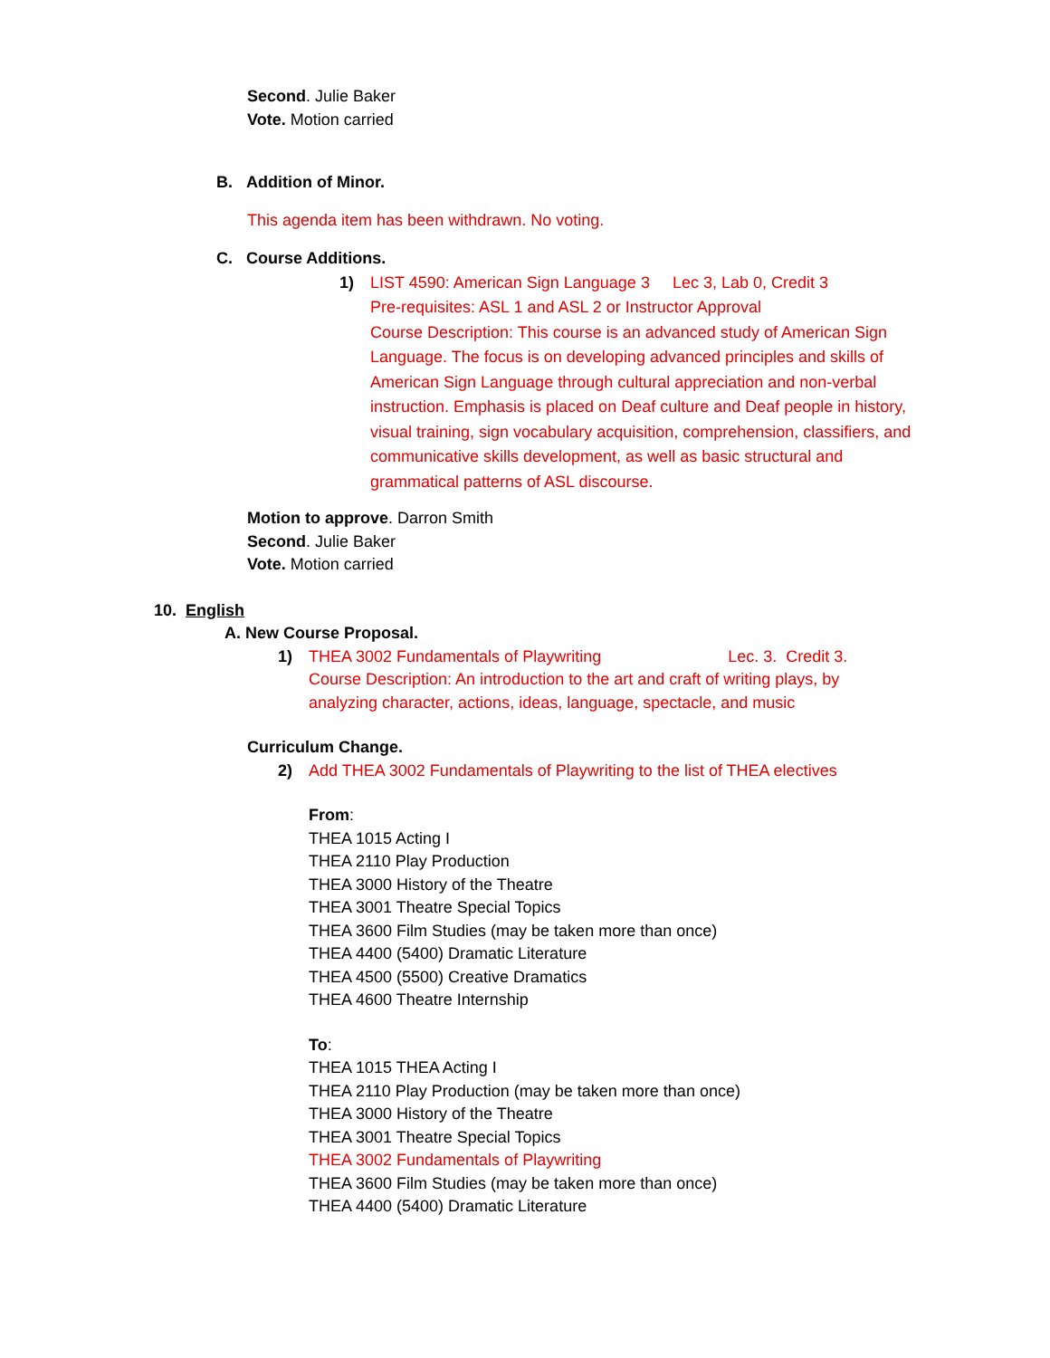Second. Julie Baker
Vote. Motion carried
B. Addition of Minor.
This agenda item has been withdrawn. No voting.
C. Course Additions.
1) LIST 4590: American Sign Language 3 Lec 3, Lab 0, Credit 3
Pre-requisites: ASL 1 and ASL 2 or Instructor Approval
Course Description: This course is an advanced study of American Sign Language. The focus is on developing advanced principles and skills of American Sign Language through cultural appreciation and non-verbal instruction. Emphasis is placed on Deaf culture and Deaf people in history, visual training, sign vocabulary acquisition, comprehension, classifiers, and communicative skills development, as well as basic structural and grammatical patterns of ASL discourse.
Motion to approve. Darron Smith
Second. Julie Baker
Vote. Motion carried
10. English
A. New Course Proposal.
1) THEA 3002 Fundamentals of Playwriting Lec. 3. Credit 3.
Course Description: An introduction to the art and craft of writing plays, by analyzing character, actions, ideas, language, spectacle, and music
Curriculum Change.
2) Add THEA 3002 Fundamentals of Playwriting to the list of THEA electives
From:
THEA 1015 Acting I
THEA 2110 Play Production
THEA 3000 History of the Theatre
THEA 3001 Theatre Special Topics
THEA 3600 Film Studies (may be taken more than once)
THEA 4400 (5400) Dramatic Literature
THEA 4500 (5500) Creative Dramatics
THEA 4600 Theatre Internship
To:
THEA 1015 THEA Acting I
THEA 2110 Play Production (may be taken more than once)
THEA 3000 History of the Theatre
THEA 3001 Theatre Special Topics
THEA 3002 Fundamentals of Playwriting
THEA 3600 Film Studies (may be taken more than once)
THEA 4400 (5400) Dramatic Literature